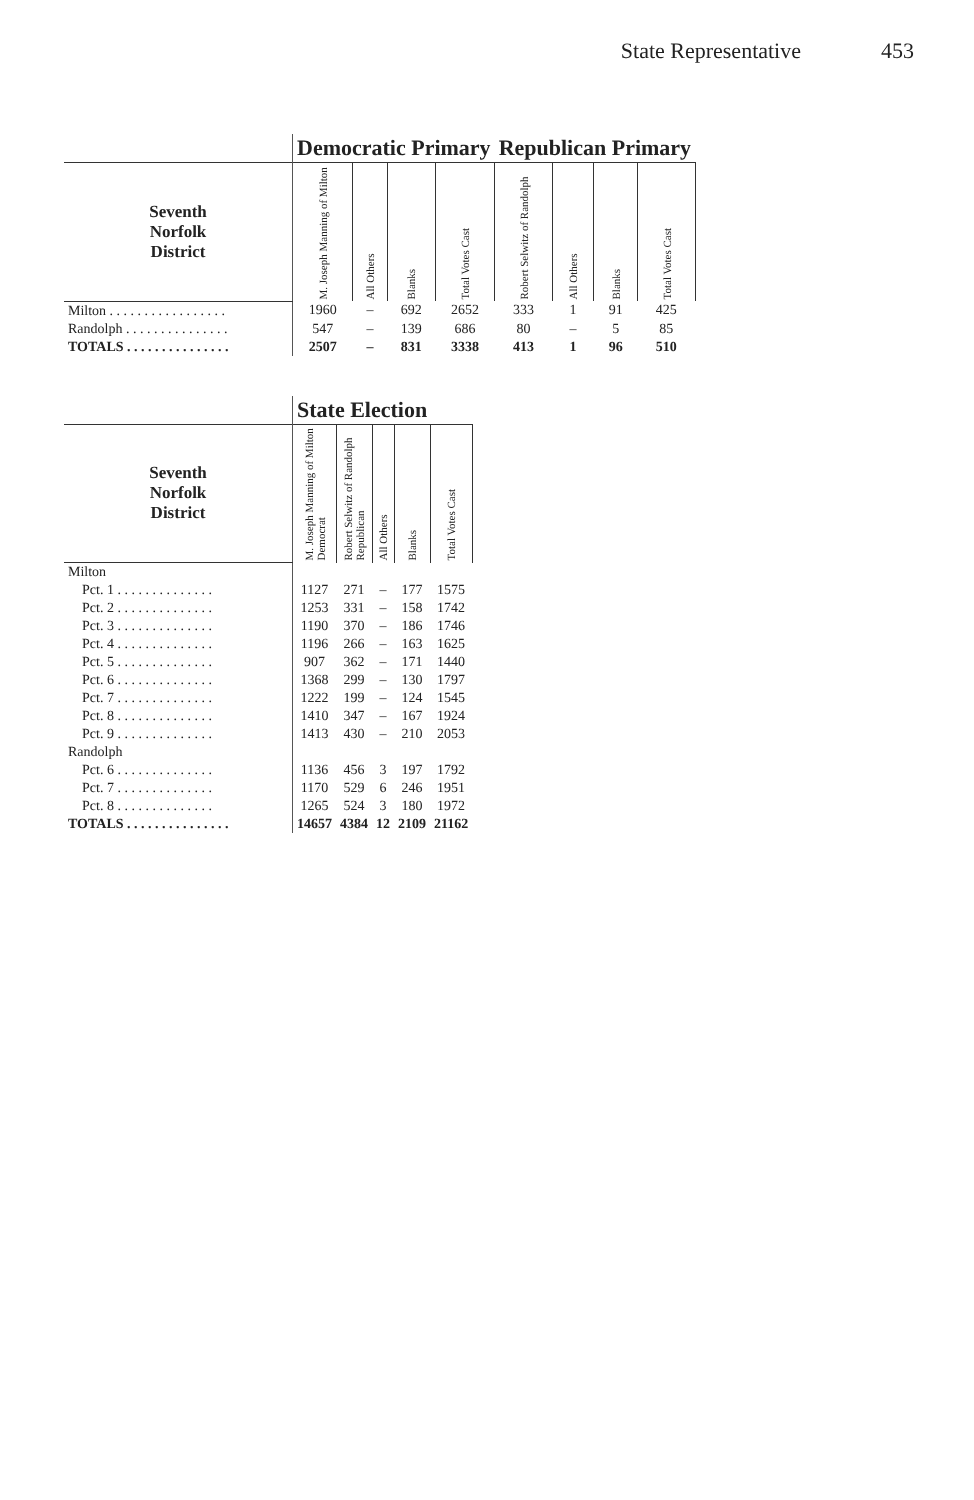State Representative 453
| | Democratic Primary | | | | Republican Primary | | | |
| --- | --- | --- | --- | --- | --- | --- | --- | --- |
| Seventh Norfolk District | M. Joseph Manning of Milton | All Others | Blanks | Total Votes Cast | Robert Selwitz of Randolph | All Others | Blanks | Total Votes Cast |
| Milton . . . . . . . . . . . . . . . . . | 1960 | – | 692 | 2652 | 333 | 1 | 91 | 425 |
| Randolph . . . . . . . . . . . . . . . | 547 | – | 139 | 686 | 80 | – | 5 | 85 |
| TOTALS . . . . . . . . . . . . . . . | 2507 | – | 831 | 3338 | 413 | 1 | 96 | 510 |
| | State Election | | | | |
| --- | --- | --- | --- | --- | --- |
| Seventh Norfolk District | M. Joseph Manning of Milton Democrat | Robert Selwitz of Randolph Republican | All Others | Blanks | Total Votes Cast |
| Milton | | | | | |
| Pct. 1 . . . . . . . . . . . . . . | 1127 | 271 | – | 177 | 1575 |
| Pct. 2 . . . . . . . . . . . . . . | 1253 | 331 | – | 158 | 1742 |
| Pct. 3 . . . . . . . . . . . . . . | 1190 | 370 | – | 186 | 1746 |
| Pct. 4 . . . . . . . . . . . . . . | 1196 | 266 | – | 163 | 1625 |
| Pct. 5 . . . . . . . . . . . . . . | 907 | 362 | – | 171 | 1440 |
| Pct. 6 . . . . . . . . . . . . . . | 1368 | 299 | – | 130 | 1797 |
| Pct. 7 . . . . . . . . . . . . . . | 1222 | 199 | – | 124 | 1545 |
| Pct. 8 . . . . . . . . . . . . . . | 1410 | 347 | – | 167 | 1924 |
| Pct. 9 . . . . . . . . . . . . . . | 1413 | 430 | – | 210 | 2053 |
| Randolph | | | | | |
| Pct. 6 . . . . . . . . . . . . . . | 1136 | 456 | 3 | 197 | 1792 |
| Pct. 7 . . . . . . . . . . . . . . | 1170 | 529 | 6 | 246 | 1951 |
| Pct. 8 . . . . . . . . . . . . . . | 1265 | 524 | 3 | 180 | 1972 |
| TOTALS . . . . . . . . . . . . . . . | 14657 | 4384 | 12 | 2109 | 21162 |